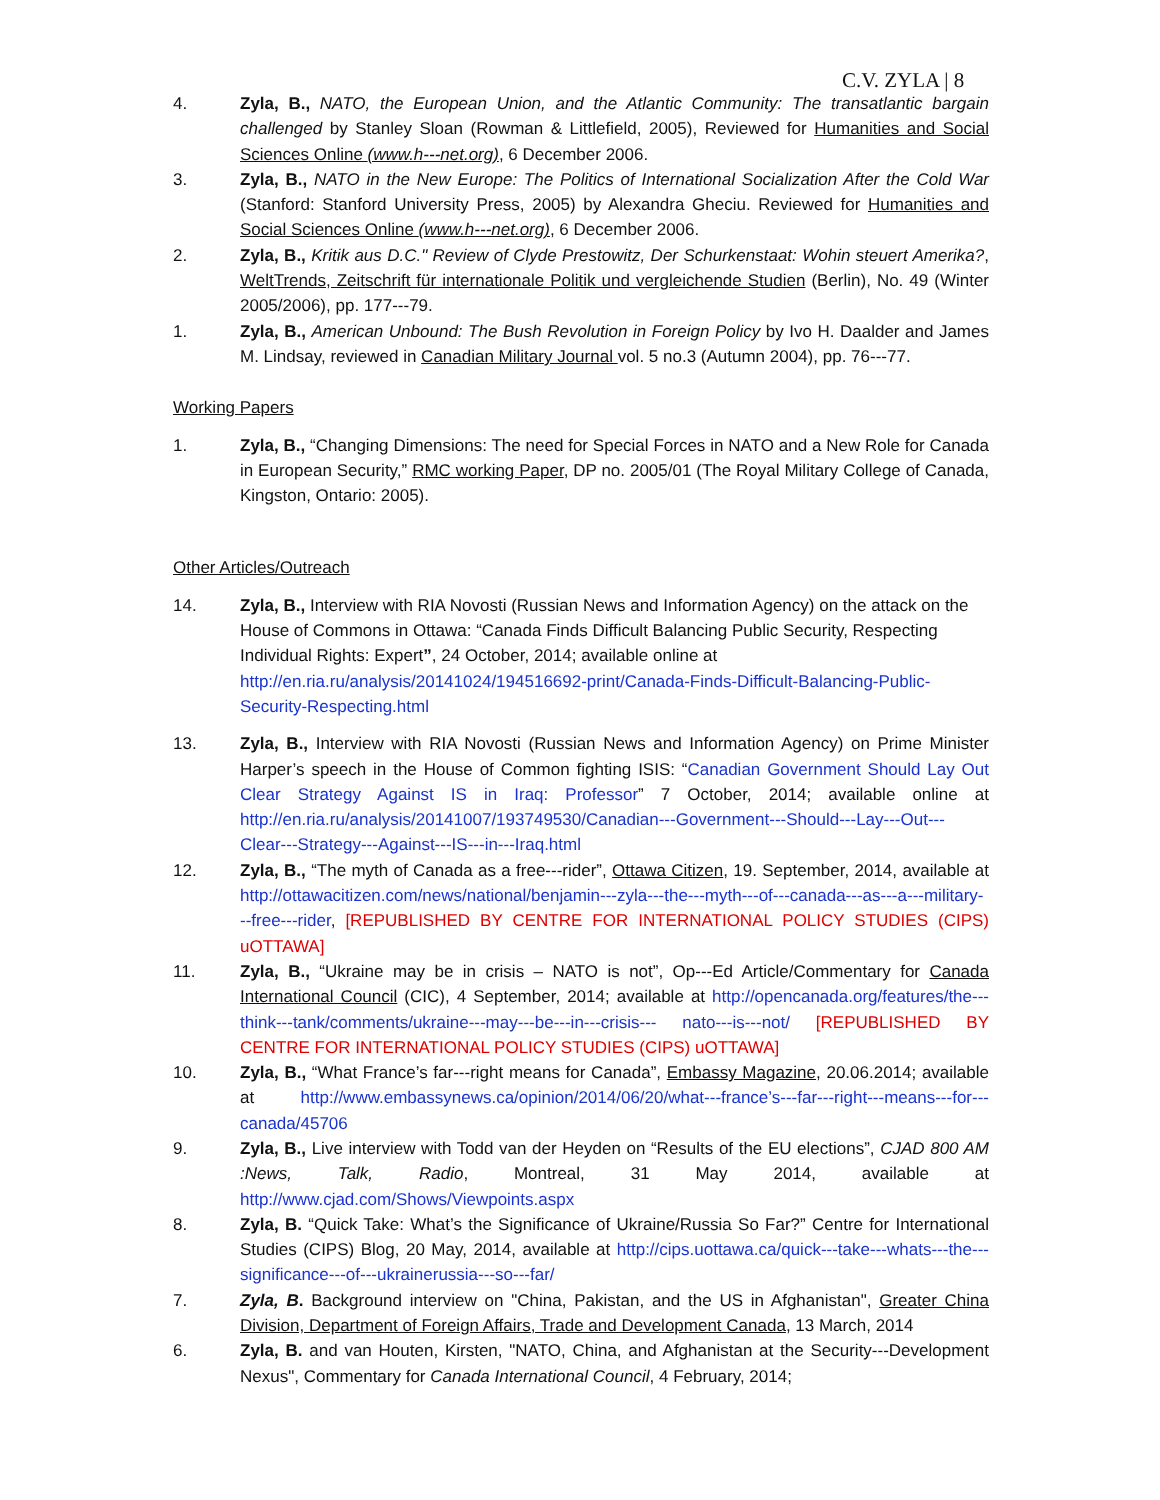C.V. ZYLA | 8
4. Zyla, B., NATO, the European Union, and the Atlantic Community: The transatlantic bargain challenged by Stanley Sloan (Rowman & Littlefield, 2005), Reviewed for Humanities and Social Sciences Online (www.h---net.org), 6 December 2006.
3. Zyla, B., NATO in the New Europe: The Politics of International Socialization After the Cold War (Stanford: Stanford University Press, 2005) by Alexandra Gheciu. Reviewed for Humanities and Social Sciences Online (www.h---net.org), 6 December 2006.
2. Zyla, B., Kritik aus D.C." Review of Clyde Prestowitz, Der Schurkenstaat: Wohin steuert Amerika?, WeltTrends, Zeitschrift für internationale Politik und vergleichende Studien (Berlin), No. 49 (Winter 2005/2006), pp. 177---79.
1. Zyla, B., American Unbound: The Bush Revolution in Foreign Policy by Ivo H. Daalder and James M. Lindsay, reviewed in Canadian Military Journal vol. 5 no.3 (Autumn 2004), pp. 76---77.
Working Papers
1. Zyla, B., “Changing Dimensions: The need for Special Forces in NATO and a New Role for Canada in European Security,” RMC working Paper, DP no. 2005/01 (The Royal Military College of Canada, Kingston, Ontario: 2005).
Other Articles/Outreach
14. Zyla, B., Interview with RIA Novosti (Russian News and Information Agency) on the attack on the House of Commons in Ottawa: “Canada Finds Difficult Balancing Public Security, Respecting Individual Rights: Expert”, 24 October, 2014; available online at http://en.ria.ru/analysis/20141024/194516692-print/Canada-Finds-Difficult-Balancing-Public-Security-Respecting.html
13. Zyla, B., Interview with RIA Novosti (Russian News and Information Agency) on Prime Minister Harper’s speech in the House of Common fighting ISIS: “Canadian Government Should Lay Out Clear Strategy Against IS in Iraq: Professor” 7 October, 2014; available online at http://en.ria.ru/analysis/20141007/193749530/Canadian---Government---Should---Lay---Out--- Clear---Strategy---Against---IS---in---Iraq.html
12. Zyla, B., “The myth of Canada as a free---rider”, Ottawa Citizen, 19. September, 2014, available at http://ottawacitizen.com/news/national/benjamin---zyla---the---myth---of---canada---as---a---military---free---rider, [REPUBLISHED BY CENTRE FOR INTERNATIONAL POLICY STUDIES (CIPS) uOTTAWA]
11. Zyla, B., “Ukraine may be in crisis – NATO is not”, Op---Ed Article/Commentary for Canada International Council (CIC), 4 September, 2014; available at http://opencanada.org/features/the---think---tank/comments/ukraine---may---be---in---crisis--- nato---is---not/ [REPUBLISHED BY CENTRE FOR INTERNATIONAL POLICY STUDIES (CIPS) uOTTAWA]
10. Zyla, B., “What France’s far---right means for Canada”, Embassy Magazine, 20.06.2014; available at http://www.embassynews.ca/opinion/2014/06/20/what---france’s---far---right---means---for---canada/45706
9. Zyla, B., Live interview with Todd van der Heyden on “Results of the EU elections”, CJAD 800 AM :News, Talk, Radio, Montreal, 31 May 2014, available at http://www.cjad.com/Shows/Viewpoints.aspx
8. Zyla, B. “Quick Take: What’s the Significance of Ukraine/Russia So Far?” Centre for International Studies (CIPS) Blog, 20 May, 2014, available at http://cips.uottawa.ca/quick---take---whats---the---significance---of---ukrainerussia---so---far/
7. Zyla, B. Background interview on "China, Pakistan, and the US in Afghanistan", Greater China Division, Department of Foreign Affairs, Trade and Development Canada, 13 March, 2014
6. Zyla, B. and van Houten, Kirsten, "NATO, China, and Afghanistan at the Security---Development Nexus", Commentary for Canada International Council, 4 February, 2014;